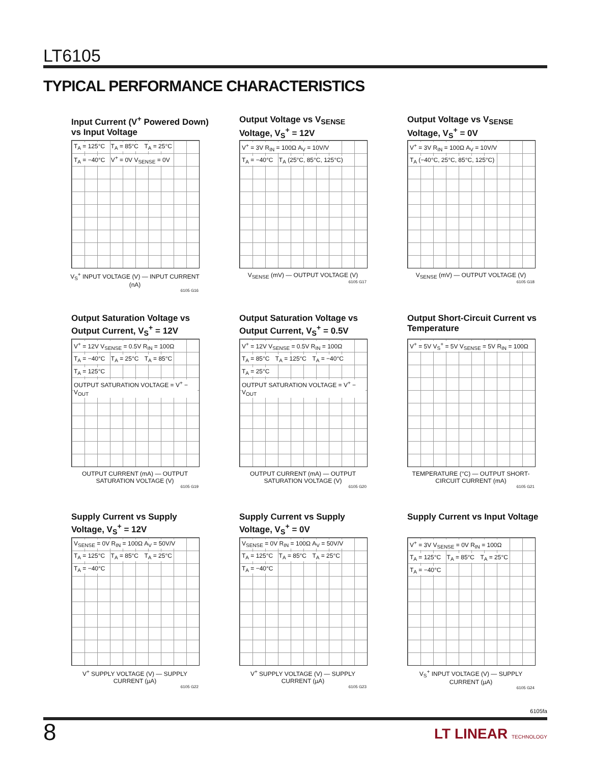LT6105
TYPICAL PERFORMANCE CHARACTERISTICS
Input Current (V<sup>+</sup> Powered Down) vs Input Voltage
T<sub>A</sub> = 125°C T<sub>A</sub> = 85°C T<sub>A</sub> = 25°C T<sub>A</sub> = −40°C V<sup>+</sup> = 0V V<sub>SENSE</sub> = 0V
V<sub>S</sub><sup>+</sup> INPUT VOLTAGE (V) — INPUT CURRENT (nA)
6105 G16
Output Voltage vs V<sub>SENSE</sub> Voltage, V<sub>S</sub><sup>+</sup> = 12V
V<sup>+</sup> = 3V R<sub>IN</sub> = 100Ω A<sub>V</sub> = 10V/V T<sub>A</sub> = −40°C T<sub>A</sub> (25°C, 85°C, 125°C)
V<sub>SENSE</sub> (mV) — OUTPUT VOLTAGE (V)
6105 G17
Output Voltage vs V<sub>SENSE</sub> Voltage, V<sub>S</sub><sup>+</sup> = 0V
V<sup>+</sup> = 3V R<sub>IN</sub> = 100Ω A<sub>V</sub> = 10V/V T<sub>A</sub> (−40°C, 25°C, 85°C, 125°C)
V<sub>SENSE</sub> (mV) — OUTPUT VOLTAGE (V)
6105 G18
Output Saturation Voltage vs Output Current, V<sub>S</sub><sup>+</sup> = 12V
V<sup>+</sup> = 12V V<sub>SENSE</sub> = 0.5V R<sub>IN</sub> = 100Ω T<sub>A</sub> = −40°C T<sub>A</sub> = 25°C T<sub>A</sub> = 85°C T<sub>A</sub> = 125°C OUTPUT SATURATION VOLTAGE = V<sup>+</sup> − V<sub>OUT</sub>
OUTPUT CURRENT (mA) — OUTPUT SATURATION VOLTAGE (V)
6105 G19
Output Saturation Voltage vs Output Current, V<sub>S</sub><sup>+</sup> = 0.5V
V<sup>+</sup> = 12V V<sub>SENSE</sub> = 0.5V R<sub>IN</sub> = 100Ω T<sub>A</sub> = 85°C T<sub>A</sub> = 125°C T<sub>A</sub> = −40°C T<sub>A</sub> = 25°C OUTPUT SATURATION VOLTAGE = V<sup>+</sup> − V<sub>OUT</sub>
OUTPUT CURRENT (mA) — OUTPUT SATURATION VOLTAGE (V)
6105 G20
Output Short-Circuit Current vs Temperature
V<sup>+</sup> = 5V V<sub>S</sub><sup>+</sup> = 5V V<sub>SENSE</sub> = 5V R<sub>IN</sub> = 100Ω
TEMPERATURE (°C) — OUTPUT SHORT-CIRCUIT CURRENT (mA)
6105 G21
Supply Current vs Supply Voltage, V<sub>S</sub><sup>+</sup> = 12V
V<sub>SENSE</sub> = 0V R<sub>IN</sub> = 100Ω A<sub>V</sub> = 50V/V T<sub>A</sub> = 125°C T<sub>A</sub> = 85°C T<sub>A</sub> = 25°C T<sub>A</sub> = −40°C
V<sup>+</sup> SUPPLY VOLTAGE (V) — SUPPLY CURRENT (µA)
6105 G22
Supply Current vs Supply Voltage, V<sub>S</sub><sup>+</sup> = 0V
V<sub>SENSE</sub> = 0V R<sub>IN</sub> = 100Ω A<sub>V</sub> = 50V/V T<sub>A</sub> = 125°C T<sub>A</sub> = 85°C T<sub>A</sub> = 25°C T<sub>A</sub> = −40°C
V<sup>+</sup> SUPPLY VOLTAGE (V) — SUPPLY CURRENT (µA)
6105 G23
Supply Current vs Input Voltage
V<sup>+</sup> = 3V V<sub>SENSE</sub> = 0V R<sub>IN</sub> = 100Ω T<sub>A</sub> = 125°C T<sub>A</sub> = 85°C T<sub>A</sub> = 25°C T<sub>A</sub> = −40°C
V<sub>S</sub><sup>+</sup> INPUT VOLTAGE (V) — SUPPLY CURRENT (µA)
6105 G24
6105fa
8 LT LINEAR TECHNOLOGY